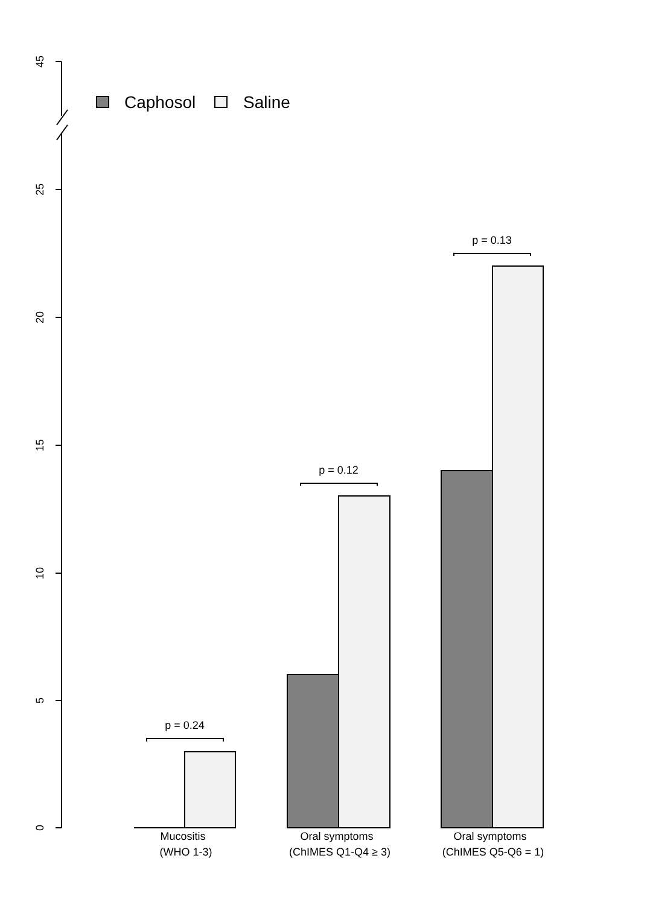45
25
20
15
10
5
0
Caphosol
Saline
p = 0.24
p = 0.12
p = 0.13
Mucositis
(WHO 1-3)
Oral symptoms
(ChIMES Q1-Q4 ≥ 3)
Oral symptoms
(ChIMES Q5-Q6 = 1)